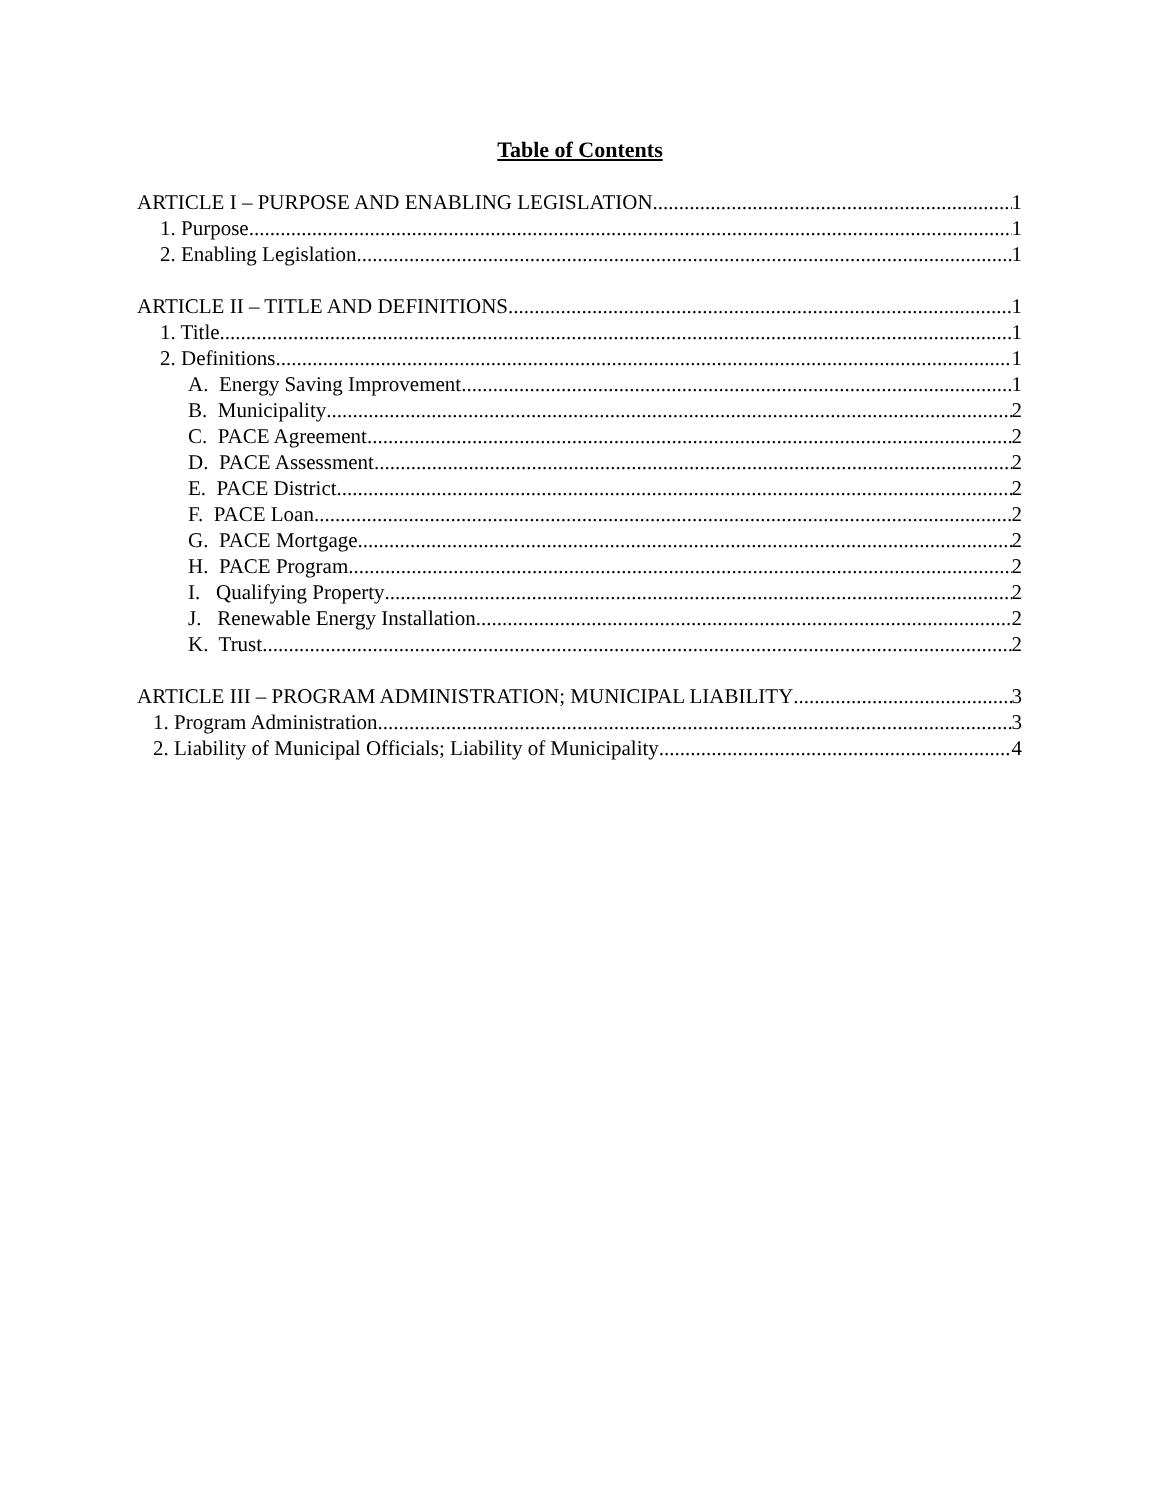Table of Contents
ARTICLE I – PURPOSE AND ENABLING LEGISLATION 1
1. Purpose 1
2. Enabling Legislation. 1
ARTICLE II – TITLE AND DEFINITIONS 1
1. Title 1
2. Definitions 1
A. Energy Saving Improvement. 1
B. Municipality 2
C. PACE Agreement 2
D. PACE Assessment 2
E. PACE District 2
F. PACE Loan 2
G. PACE Mortgage 2
H. PACE Program 2
I. Qualifying Property 2
J. Renewable Energy Installation 2
K. Trust 2
ARTICLE III – PROGRAM ADMINISTRATION; MUNICIPAL LIABILITY 3
1. Program Administration 3
2. Liability of Municipal Officials; Liability of Municipality 4